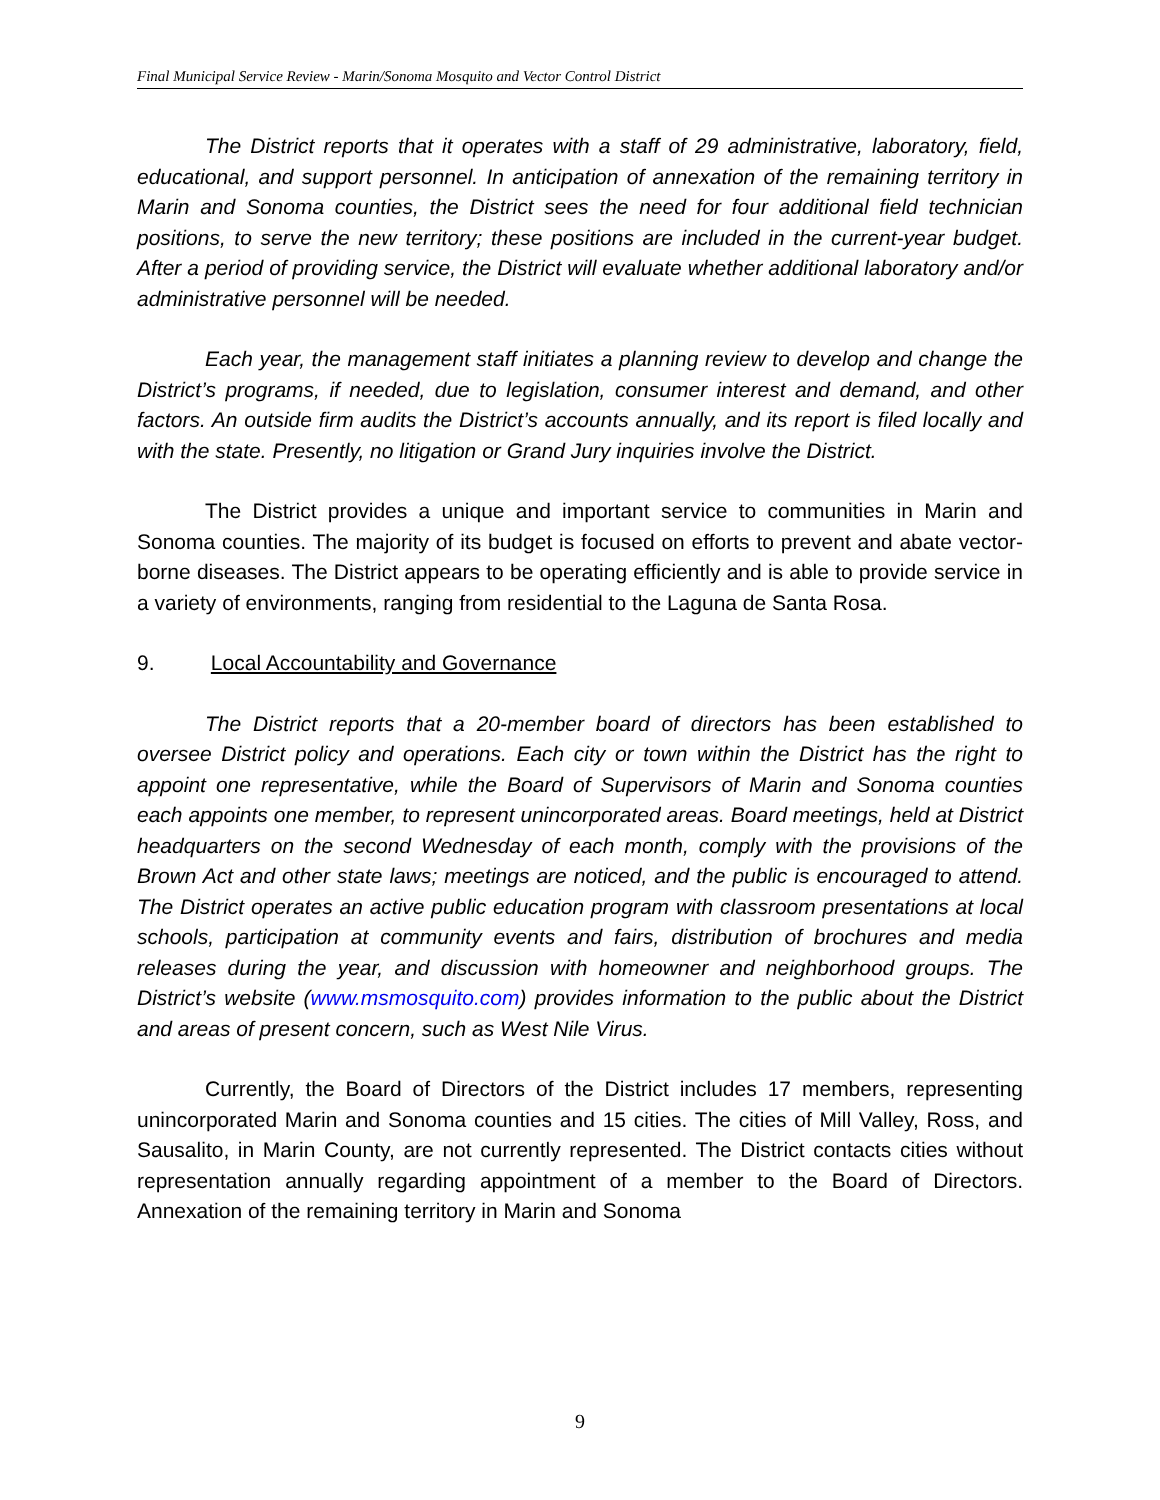Final Municipal Service Review - Marin/Sonoma Mosquito and Vector Control District
The District reports that it operates with a staff of 29 administrative, laboratory, field, educational, and support personnel. In anticipation of annexation of the remaining territory in Marin and Sonoma counties, the District sees the need for four additional field technician positions, to serve the new territory; these positions are included in the current-year budget. After a period of providing service, the District will evaluate whether additional laboratory and/or administrative personnel will be needed.
Each year, the management staff initiates a planning review to develop and change the District’s programs, if needed, due to legislation, consumer interest and demand, and other factors. An outside firm audits the District’s accounts annually, and its report is filed locally and with the state. Presently, no litigation or Grand Jury inquiries involve the District.
The District provides a unique and important service to communities in Marin and Sonoma counties. The majority of its budget is focused on efforts to prevent and abate vector-borne diseases. The District appears to be operating efficiently and is able to provide service in a variety of environments, ranging from residential to the Laguna de Santa Rosa.
9. Local Accountability and Governance
The District reports that a 20-member board of directors has been established to oversee District policy and operations. Each city or town within the District has the right to appoint one representative, while the Board of Supervisors of Marin and Sonoma counties each appoints one member, to represent unincorporated areas. Board meetings, held at District headquarters on the second Wednesday of each month, comply with the provisions of the Brown Act and other state laws; meetings are noticed, and the public is encouraged to attend. The District operates an active public education program with classroom presentations at local schools, participation at community events and fairs, distribution of brochures and media releases during the year, and discussion with homeowner and neighborhood groups. The District’s website (www.msmosquito.com) provides information to the public about the District and areas of present concern, such as West Nile Virus.
Currently, the Board of Directors of the District includes 17 members, representing unincorporated Marin and Sonoma counties and 15 cities. The cities of Mill Valley, Ross, and Sausalito, in Marin County, are not currently represented. The District contacts cities without representation annually regarding appointment of a member to the Board of Directors. Annexation of the remaining territory in Marin and Sonoma
9